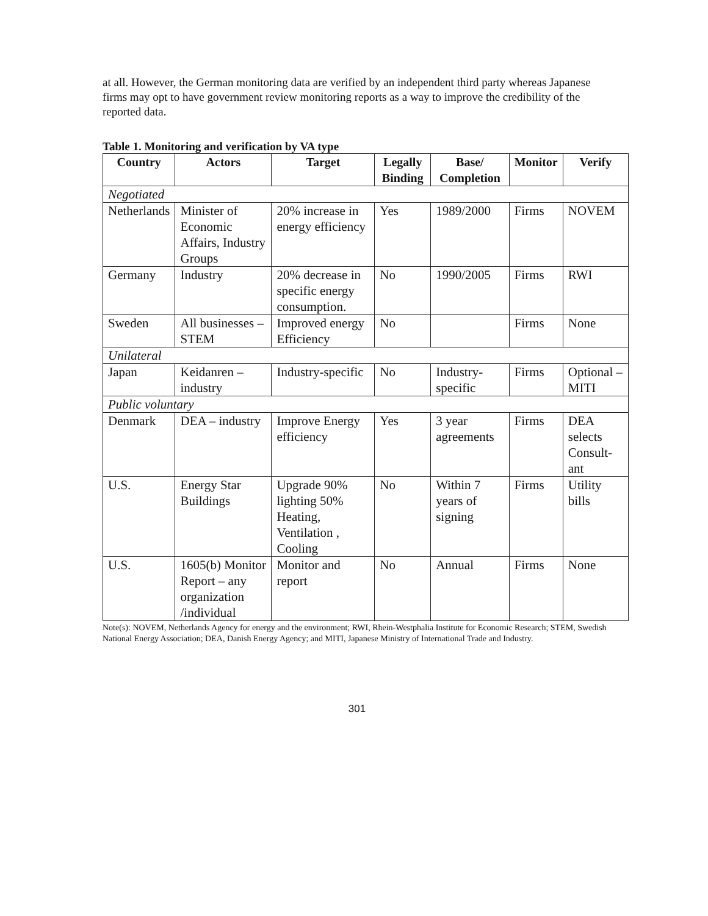at all. However, the German monitoring data are verified by an independent third party whereas Japanese firms may opt to have government review monitoring reports as a way to improve the credibility of the reported data.
Table 1. Monitoring and verification by VA type
| Country | Actors | Target | Legally Binding | Base/ Completion | Monitor | Verify |
| --- | --- | --- | --- | --- | --- | --- |
| Negotiated | | | | | | |
| Netherlands | Minister of Economic Affairs, Industry Groups | 20% increase in energy efficiency | Yes | 1989/2000 | Firms | NOVEM |
| Germany | Industry | 20% decrease in specific energy consumption. | No | 1990/2005 | Firms | RWI |
| Sweden | All businesses – STEM | Improved energy Efficiency | No | | Firms | None |
| Unilateral | | | | | | |
| Japan | Keidanren – industry | Industry-specific | No | Industry-specific | Firms | Optional – MITI |
| Public voluntary | | | | | | |
| Denmark | DEA – industry | Improve Energy efficiency | Yes | 3 year agreements | Firms | DEA selects Consult-ant |
| U.S. | Energy Star Buildings | Upgrade 90% lighting 50% Heating, Ventilation , Cooling | No | Within 7 years of signing | Firms | Utility bills |
| U.S. | 1605(b) Monitor Report – any organization /individual | Monitor and report | No | Annual | Firms | None |
Note(s): NOVEM, Netherlands Agency for energy and the environment; RWI, Rhein-Westphalia Institute for Economic Research; STEM, Swedish National Energy Association; DEA, Danish Energy Agency; and MITI, Japanese Ministry of International Trade and Industry.
301